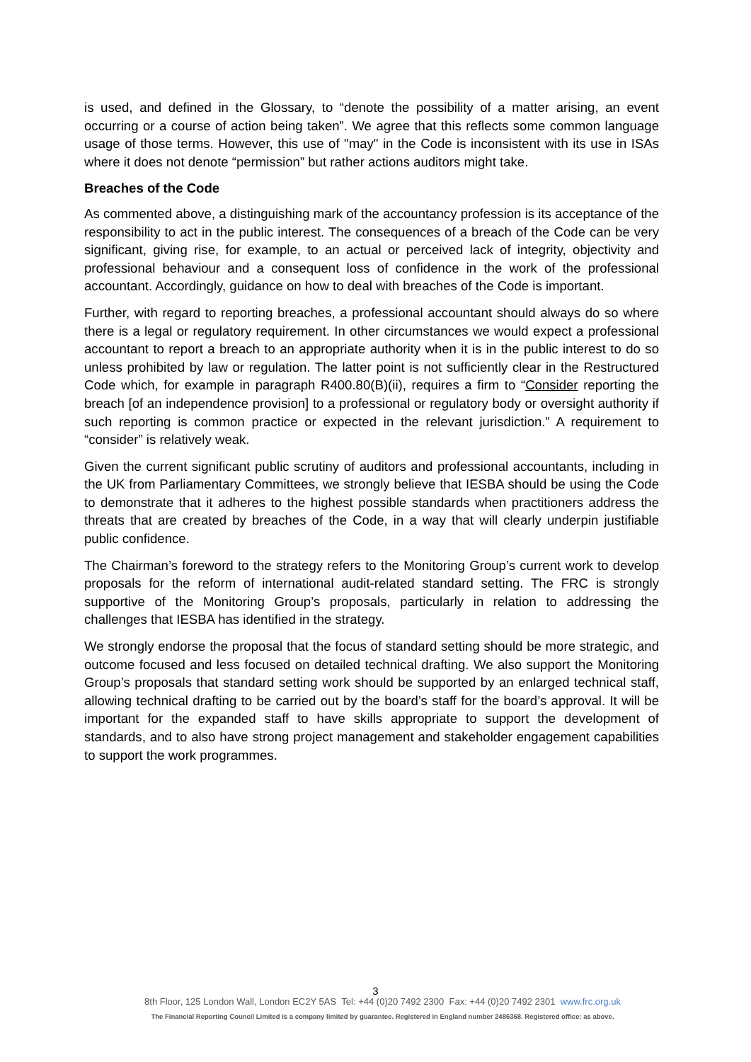is used, and defined in the Glossary, to “denote the possibility of a matter arising, an event occurring or a course of action being taken”. We agree that this reflects some common language usage of those terms. However, this use of "may" in the Code is inconsistent with its use in ISAs where it does not denote “permission” but rather actions auditors might take.
Breaches of the Code
As commented above, a distinguishing mark of the accountancy profession is its acceptance of the responsibility to act in the public interest. The consequences of a breach of the Code can be very significant, giving rise, for example, to an actual or perceived lack of integrity, objectivity and professional behaviour and a consequent loss of confidence in the work of the professional accountant. Accordingly, guidance on how to deal with breaches of the Code is important.
Further, with regard to reporting breaches, a professional accountant should always do so where there is a legal or regulatory requirement. In other circumstances we would expect a professional accountant to report a breach to an appropriate authority when it is in the public interest to do so unless prohibited by law or regulation. The latter point is not sufficiently clear in the Restructured Code which, for example in paragraph R400.80(B)(ii), requires a firm to “Consider reporting the breach [of an independence provision] to a professional or regulatory body or oversight authority if such reporting is common practice or expected in the relevant jurisdiction.” A requirement to “consider” is relatively weak.
Given the current significant public scrutiny of auditors and professional accountants, including in the UK from Parliamentary Committees, we strongly believe that IESBA should be using the Code to demonstrate that it adheres to the highest possible standards when practitioners address the threats that are created by breaches of the Code, in a way that will clearly underpin justifiable public confidence.
The Chairman’s foreword to the strategy refers to the Monitoring Group’s current work to develop proposals for the reform of international audit-related standard setting. The FRC is strongly supportive of the Monitoring Group’s proposals, particularly in relation to addressing the challenges that IESBA has identified in the strategy.
We strongly endorse the proposal that the focus of standard setting should be more strategic, and outcome focused and less focused on detailed technical drafting. We also support the Monitoring Group’s proposals that standard setting work should be supported by an enlarged technical staff, allowing technical drafting to be carried out by the board’s staff for the board’s approval. It will be important for the expanded staff to have skills appropriate to support the development of standards, and to also have strong project management and stakeholder engagement capabilities to support the work programmes.
3
8th Floor, 125 London Wall, London EC2Y 5AS Tel: +44 (0)20 7492 2300 Fax: +44 (0)20 7492 2301 www.frc.org.uk
The Financial Reporting Council Limited is a company limited by guarantee. Registered in England number 2486368. Registered office: as above.